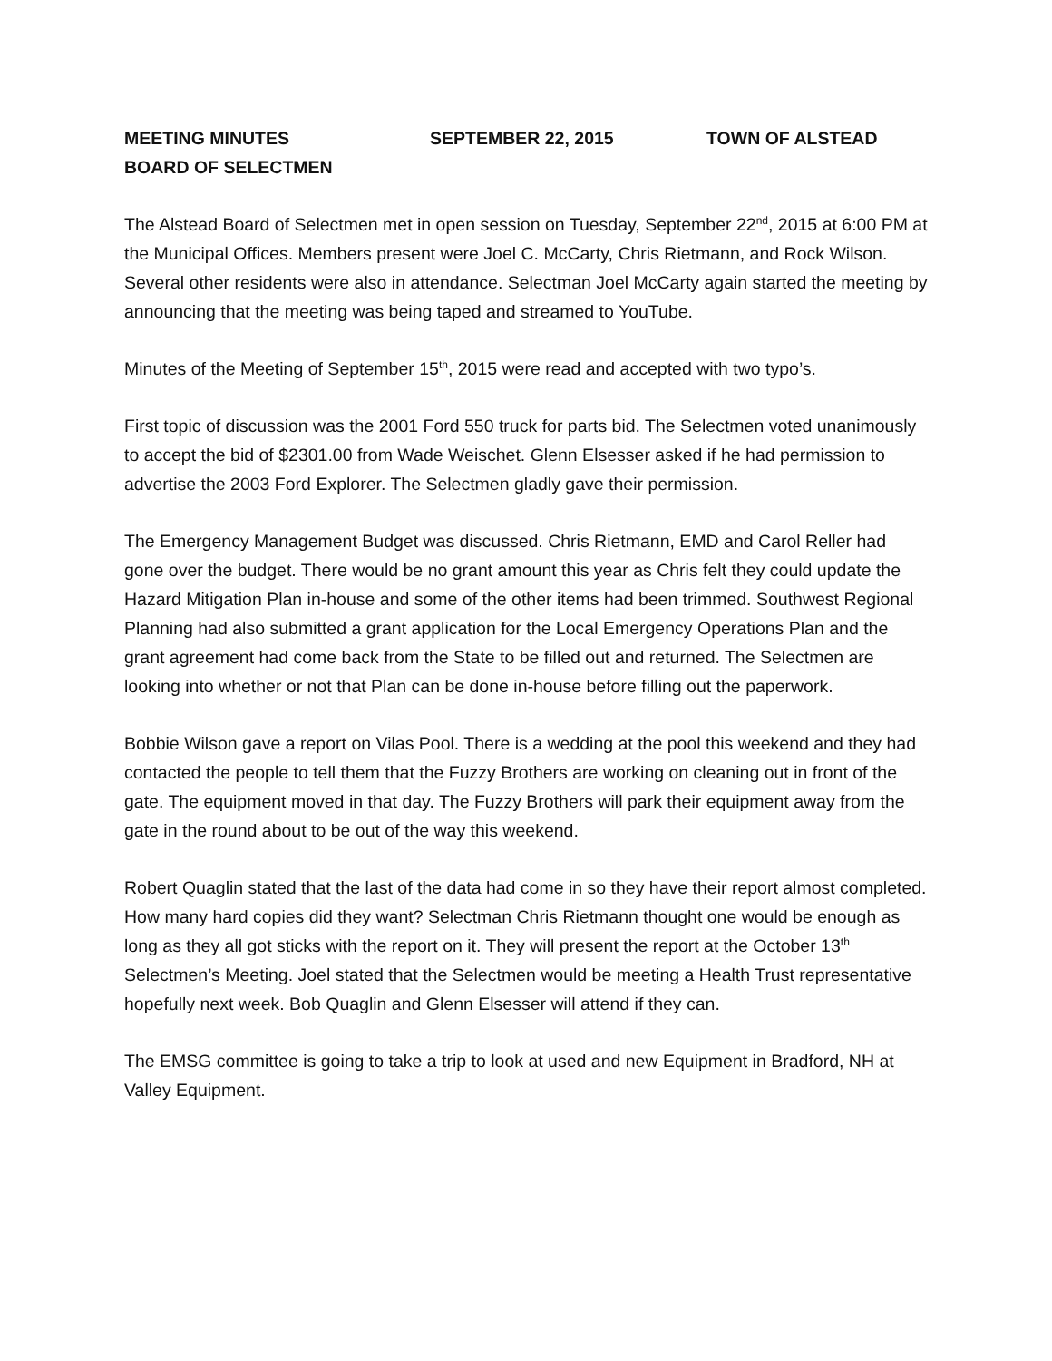MEETING MINUTES SEPTEMBER 22, 2015 TOWN OF ALSTEAD
BOARD OF SELECTMEN
The Alstead Board of Selectmen met in open session on Tuesday, September 22<sup>nd</sup>, 2015 at 6:00 PM at the Municipal Offices. Members present were Joel C. McCarty, Chris Rietmann, and Rock Wilson. Several other residents were also in attendance. Selectman Joel McCarty again started the meeting by announcing that the meeting was being taped and streamed to YouTube.
Minutes of the Meeting of September 15<sup>th</sup>, 2015 were read and accepted with two typo’s.
First topic of discussion was the 2001 Ford 550 truck for parts bid. The Selectmen voted unanimously to accept the bid of $2301.00 from Wade Weischet. Glenn Elsesser asked if he had permission to advertise the 2003 Ford Explorer. The Selectmen gladly gave their permission.
The Emergency Management Budget was discussed. Chris Rietmann, EMD and Carol Reller had gone over the budget. There would be no grant amount this year as Chris felt they could update the Hazard Mitigation Plan in-house and some of the other items had been trimmed. Southwest Regional Planning had also submitted a grant application for the Local Emergency Operations Plan and the grant agreement had come back from the State to be filled out and returned. The Selectmen are looking into whether or not that Plan can be done in-house before filling out the paperwork.
Bobbie Wilson gave a report on Vilas Pool. There is a wedding at the pool this weekend and they had contacted the people to tell them that the Fuzzy Brothers are working on cleaning out in front of the gate. The equipment moved in that day. The Fuzzy Brothers will park their equipment away from the gate in the round about to be out of the way this weekend.
Robert Quaglin stated that the last of the data had come in so they have their report almost completed. How many hard copies did they want? Selectman Chris Rietmann thought one would be enough as long as they all got sticks with the report on it. They will present the report at the October 13<sup>th</sup> Selectmen’s Meeting. Joel stated that the Selectmen would be meeting a Health Trust representative hopefully next week. Bob Quaglin and Glenn Elsesser will attend if they can.
The EMSG committee is going to take a trip to look at used and new Equipment in Bradford, NH at Valley Equipment.